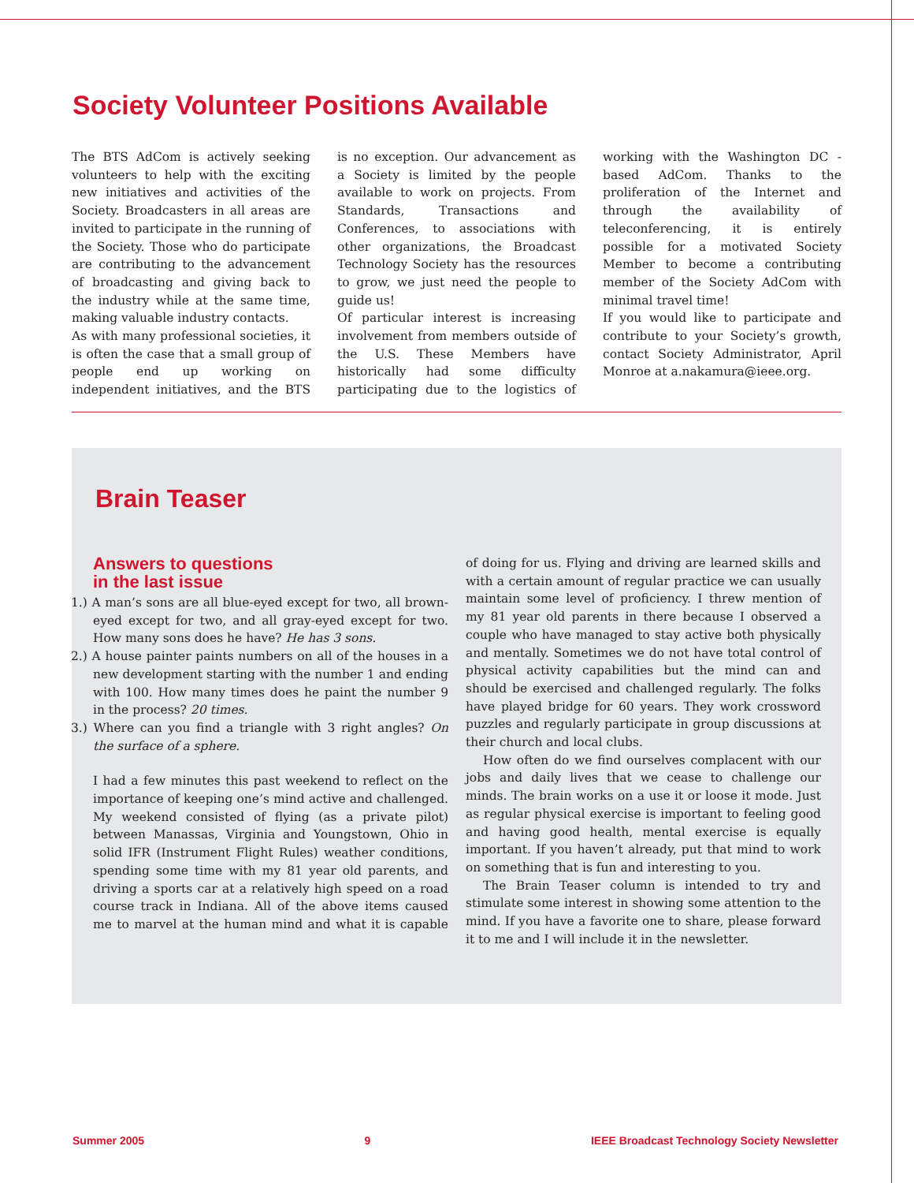Society Volunteer Positions Available
The BTS AdCom is actively seeking volunteers to help with the exciting new initiatives and activities of the Society. Broadcasters in all areas are invited to participate in the running of the Society. Those who do participate are contributing to the advancement of broadcasting and giving back to the industry while at the same time, making valuable industry contacts.
As with many professional societies, it is often the case that a small group of people end up working on independent initiatives, and the BTS is no exception. Our advancement as a Society is limited by the people available to work on projects. From Standards, Transactions and Conferences, to associations with other organizations, the Broadcast Technology Society has the resources to grow, we just need the people to guide us!
Of particular interest is increasing involvement from members outside of the U.S. These Members have historically had some difficulty participating due to the logistics of working with the Washington DC -based AdCom. Thanks to the proliferation of the Internet and through the availability of teleconferencing, it is entirely possible for a motivated Society Member to become a contributing member of the Society AdCom with minimal travel time!
If you would like to participate and contribute to your Society’s growth, contact Society Administrator, April Monroe at a.nakamura@ieee.org.
Brain Teaser
Answers to questions
in the last issue
1.) A man’s sons are all blue-eyed except for two, all brown-eyed except for two, and all gray-eyed except for two. How many sons does he have? He has 3 sons.
2.) A house painter paints numbers on all of the houses in a new development starting with the number 1 and ending with 100. How many times does he paint the number 9 in the process? 20 times.
3.) Where can you find a triangle with 3 right angles? On the surface of a sphere.
I had a few minutes this past weekend to reflect on the importance of keeping one’s mind active and challenged. My weekend consisted of flying (as a private pilot) between Manassas, Virginia and Youngstown, Ohio in solid IFR (Instrument Flight Rules) weather conditions, spending some time with my 81 year old parents, and driving a sports car at a relatively high speed on a road course track in Indiana. All of the above items caused me to marvel at the human mind and what it is capable of doing for us. Flying and driving are learned skills and with a certain amount of regular practice we can usually maintain some level of proficiency. I threw mention of my 81 year old parents in there because I observed a couple who have managed to stay active both physically and mentally. Sometimes we do not have total control of physical activity capabilities but the mind can and should be exercised and challenged regularly. The folks have played bridge for 60 years. They work crossword puzzles and regularly participate in group discussions at their church and local clubs.
How often do we find ourselves complacent with our jobs and daily lives that we cease to challenge our minds. The brain works on a use it or loose it mode. Just as regular physical exercise is important to feeling good and having good health, mental exercise is equally important. If you haven’t already, put that mind to work on something that is fun and interesting to you.
The Brain Teaser column is intended to try and stimulate some interest in showing some attention to the mind. If you have a favorite one to share, please forward it to me and I will include it in the newsletter.
Summer 2005 9 IEEE Broadcast Technology Society Newsletter